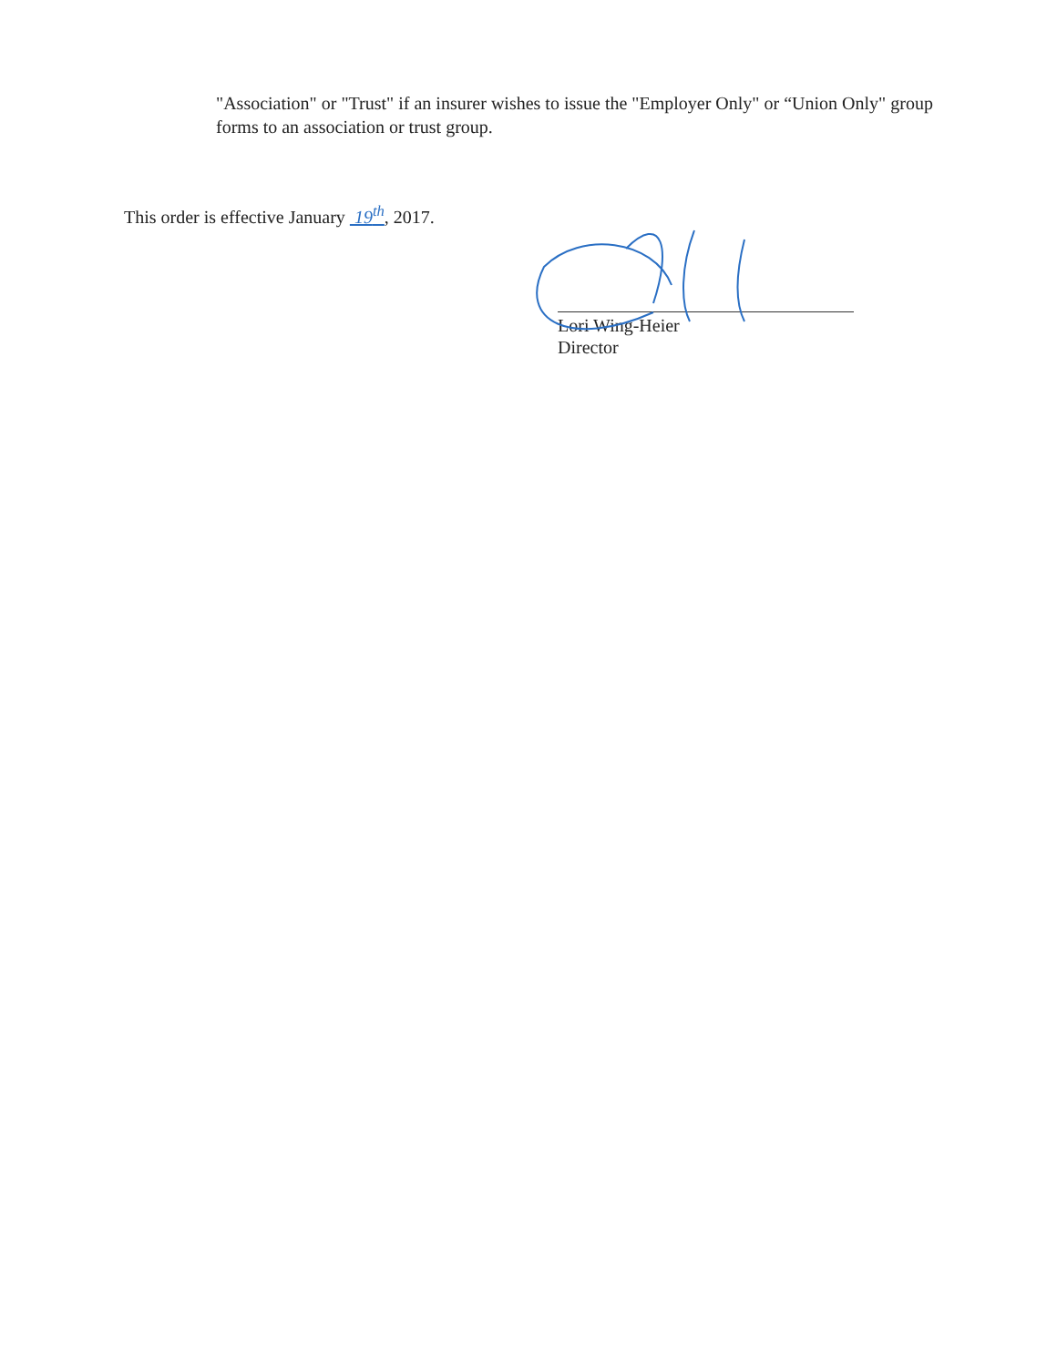"Association" or "Trust" if an insurer wishes to issue the "Employer Only" or “Union Only" group forms to an association or trust group.
This order is effective January 19<sup>th</sup>, 2017.
Lori Wing-Heier
Director